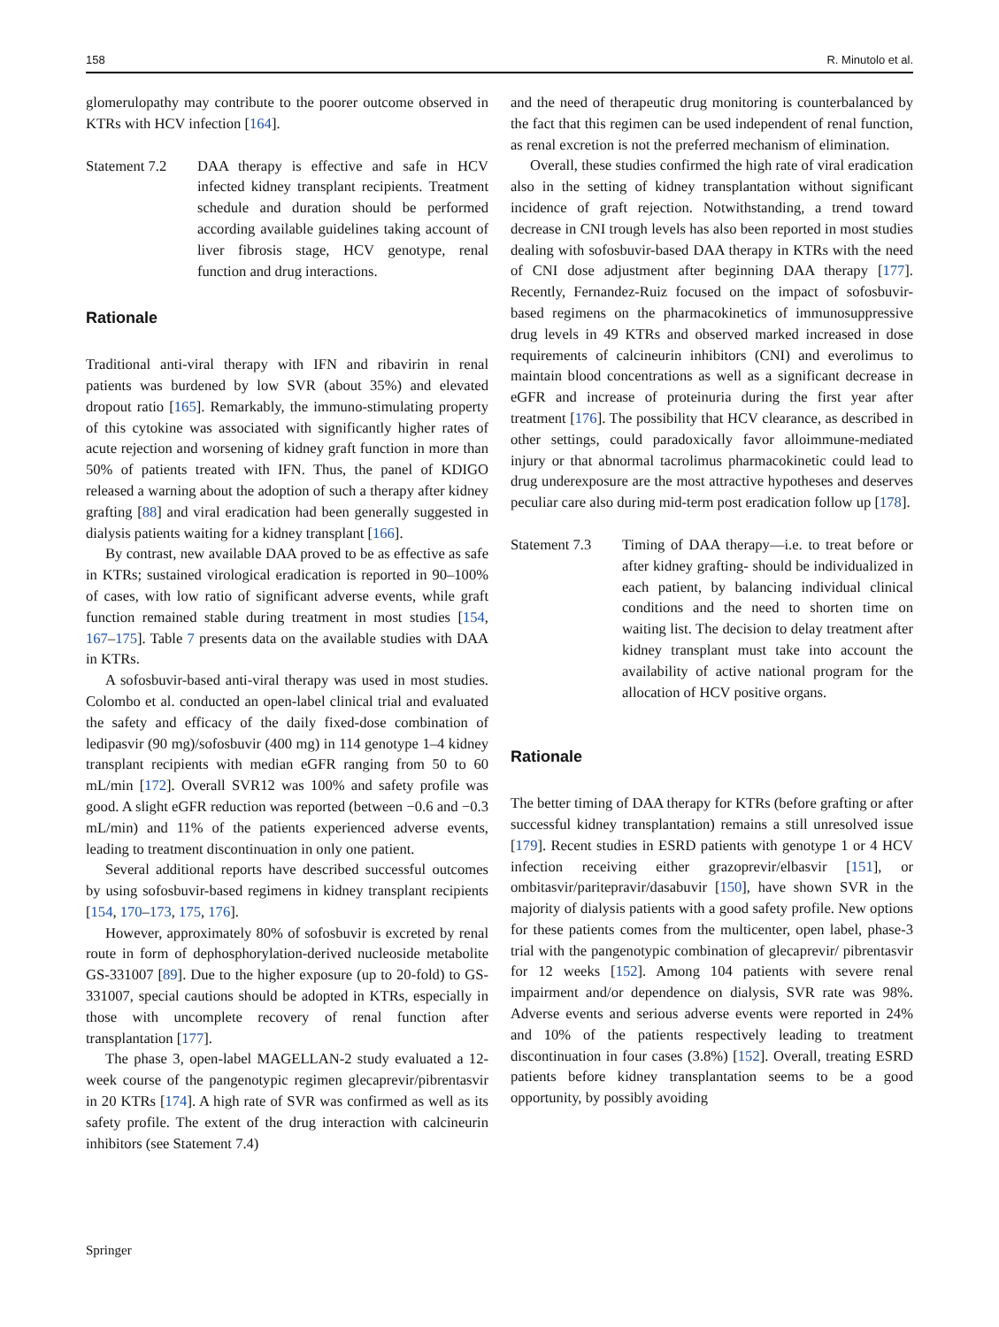158 R. Minutolo et al.
glomerulopathy may contribute to the poorer outcome observed in KTRs with HCV infection [164].
Statement 7.2 DAA therapy is effective and safe in HCV infected kidney transplant recipients. Treatment schedule and duration should be performed according available guidelines taking account of liver fibrosis stage, HCV genotype, renal function and drug interactions.
Rationale
Traditional anti-viral therapy with IFN and ribavirin in renal patients was burdened by low SVR (about 35%) and elevated dropout ratio [165]. Remarkably, the immuno-stimulating property of this cytokine was associated with significantly higher rates of acute rejection and worsening of kidney graft function in more than 50% of patients treated with IFN. Thus, the panel of KDIGO released a warning about the adoption of such a therapy after kidney grafting [88] and viral eradication had been generally suggested in dialysis patients waiting for a kidney transplant [166].
By contrast, new available DAA proved to be as effective as safe in KTRs; sustained virological eradication is reported in 90–100% of cases, with low ratio of significant adverse events, while graft function remained stable during treatment in most studies [154, 167–175]. Table 7 presents data on the available studies with DAA in KTRs.
A sofosbuvir-based anti-viral therapy was used in most studies. Colombo et al. conducted an open-label clinical trial and evaluated the safety and efficacy of the daily fixed-dose combination of ledipasvir (90 mg)/sofosbuvir (400 mg) in 114 genotype 1–4 kidney transplant recipients with median eGFR ranging from 50 to 60 mL/min [172]. Overall SVR12 was 100% and safety profile was good. A slight eGFR reduction was reported (between −0.6 and −0.3 mL/min) and 11% of the patients experienced adverse events, leading to treatment discontinuation in only one patient.
Several additional reports have described successful outcomes by using sofosbuvir-based regimens in kidney transplant recipients [154, 170–173, 175, 176].
However, approximately 80% of sofosbuvir is excreted by renal route in form of dephosphorylation-derived nucleoside metabolite GS-331007 [89]. Due to the higher exposure (up to 20-fold) to GS-331007, special cautions should be adopted in KTRs, especially in those with uncomplete recovery of renal function after transplantation [177].
The phase 3, open-label MAGELLAN-2 study evaluated a 12-week course of the pangenotypic regimen glecaprevir/pibrentasvir in 20 KTRs [174]. A high rate of SVR was confirmed as well as its safety profile. The extent of the drug interaction with calcineurin inhibitors (see Statement 7.4)
and the need of therapeutic drug monitoring is counterbalanced by the fact that this regimen can be used independent of renal function, as renal excretion is not the preferred mechanism of elimination.
Overall, these studies confirmed the high rate of viral eradication also in the setting of kidney transplantation without significant incidence of graft rejection. Notwithstanding, a trend toward decrease in CNI trough levels has also been reported in most studies dealing with sofosbuvir-based DAA therapy in KTRs with the need of CNI dose adjustment after beginning DAA therapy [177]. Recently, Fernandez-Ruiz focused on the impact of sofosbuvir-based regimens on the pharmacokinetics of immunosuppressive drug levels in 49 KTRs and observed marked increased in dose requirements of calcineurin inhibitors (CNI) and everolimus to maintain blood concentrations as well as a significant decrease in eGFR and increase of proteinuria during the first year after treatment [176]. The possibility that HCV clearance, as described in other settings, could paradoxically favor alloimmune-mediated injury or that abnormal tacrolimus pharmacokinetic could lead to drug underexposure are the most attractive hypotheses and deserves peculiar care also during mid-term post eradication follow up [178].
Statement 7.3 Timing of DAA therapy—i.e. to treat before or after kidney grafting- should be individualized in each patient, by balancing individual clinical conditions and the need to shorten time on waiting list. The decision to delay treatment after kidney transplant must take into account the availability of active national program for the allocation of HCV positive organs.
Rationale
The better timing of DAA therapy for KTRs (before grafting or after successful kidney transplantation) remains a still unresolved issue [179]. Recent studies in ESRD patients with genotype 1 or 4 HCV infection receiving either grazoprevir/elbasvir [151], or ombitasvir/paritepravir/dasabuvir [150], have shown SVR in the majority of dialysis patients with a good safety profile. New options for these patients comes from the multicenter, open label, phase-3 trial with the pangenotypic combination of glecaprevir/ pibrentasvir for 12 weeks [152]. Among 104 patients with severe renal impairment and/or dependence on dialysis, SVR rate was 98%. Adverse events and serious adverse events were reported in 24% and 10% of the patients respectively leading to treatment discontinuation in four cases (3.8%) [152]. Overall, treating ESRD patients before kidney transplantation seems to be a good opportunity, by possibly avoiding
Springer